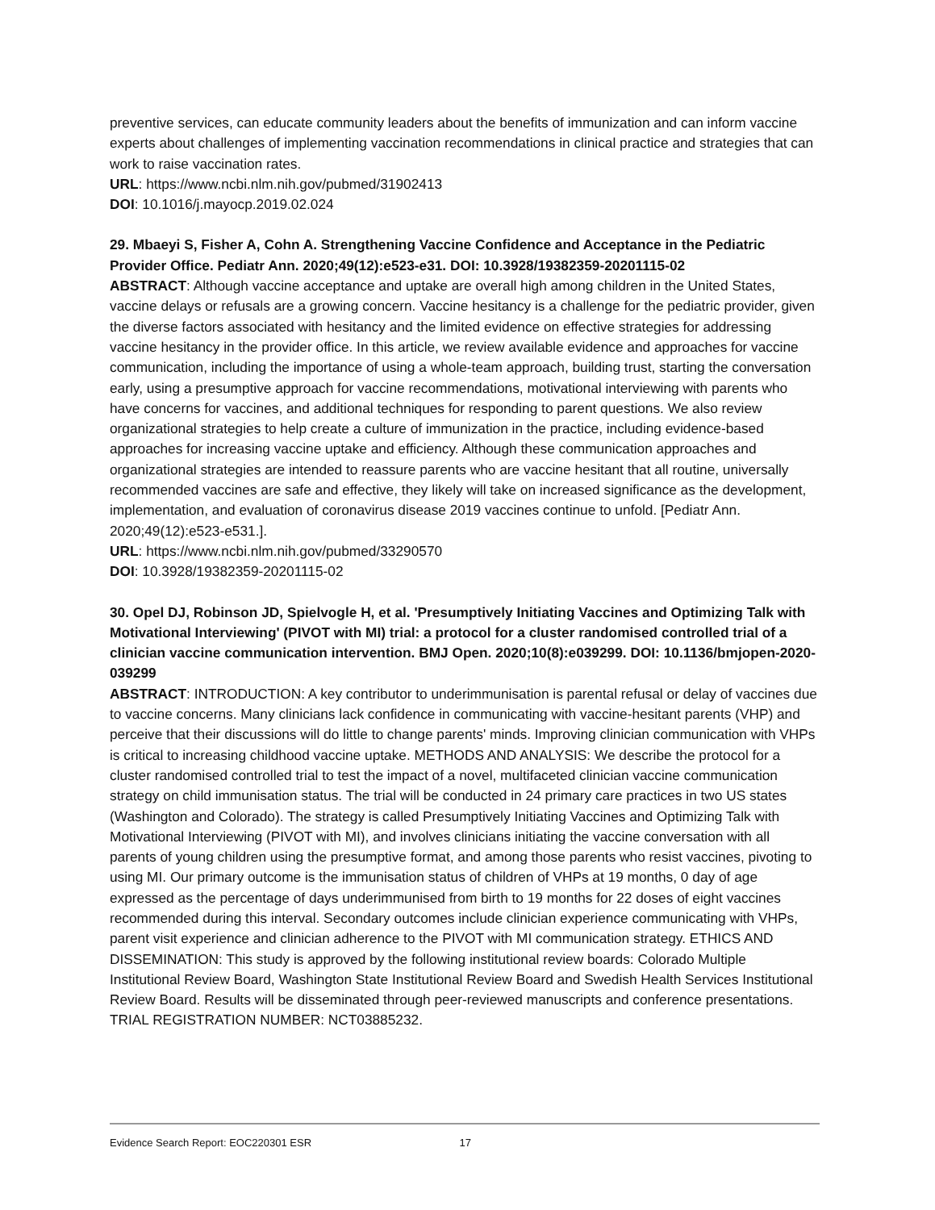preventive services, can educate community leaders about the benefits of immunization and can inform vaccine experts about challenges of implementing vaccination recommendations in clinical practice and strategies that can work to raise vaccination rates.
URL: https://www.ncbi.nlm.nih.gov/pubmed/31902413
DOI: 10.1016/j.mayocp.2019.02.024
29. Mbaeyi S, Fisher A, Cohn A. Strengthening Vaccine Confidence and Acceptance in the Pediatric Provider Office. Pediatr Ann. 2020;49(12):e523-e31. DOI: 10.3928/19382359-20201115-02
ABSTRACT: Although vaccine acceptance and uptake are overall high among children in the United States, vaccine delays or refusals are a growing concern. Vaccine hesitancy is a challenge for the pediatric provider, given the diverse factors associated with hesitancy and the limited evidence on effective strategies for addressing vaccine hesitancy in the provider office. In this article, we review available evidence and approaches for vaccine communication, including the importance of using a whole-team approach, building trust, starting the conversation early, using a presumptive approach for vaccine recommendations, motivational interviewing with parents who have concerns for vaccines, and additional techniques for responding to parent questions. We also review organizational strategies to help create a culture of immunization in the practice, including evidence-based approaches for increasing vaccine uptake and efficiency. Although these communication approaches and organizational strategies are intended to reassure parents who are vaccine hesitant that all routine, universally recommended vaccines are safe and effective, they likely will take on increased significance as the development, implementation, and evaluation of coronavirus disease 2019 vaccines continue to unfold. [Pediatr Ann. 2020;49(12):e523-e531.].
URL: https://www.ncbi.nlm.nih.gov/pubmed/33290570
DOI: 10.3928/19382359-20201115-02
30. Opel DJ, Robinson JD, Spielvogle H, et al. 'Presumptively Initiating Vaccines and Optimizing Talk with Motivational Interviewing' (PIVOT with MI) trial: a protocol for a cluster randomised controlled trial of a clinician vaccine communication intervention. BMJ Open. 2020;10(8):e039299. DOI: 10.1136/bmjopen-2020-039299
ABSTRACT: INTRODUCTION: A key contributor to underimmunisation is parental refusal or delay of vaccines due to vaccine concerns. Many clinicians lack confidence in communicating with vaccine-hesitant parents (VHP) and perceive that their discussions will do little to change parents' minds. Improving clinician communication with VHPs is critical to increasing childhood vaccine uptake. METHODS AND ANALYSIS: We describe the protocol for a cluster randomised controlled trial to test the impact of a novel, multifaceted clinician vaccine communication strategy on child immunisation status. The trial will be conducted in 24 primary care practices in two US states (Washington and Colorado). The strategy is called Presumptively Initiating Vaccines and Optimizing Talk with Motivational Interviewing (PIVOT with MI), and involves clinicians initiating the vaccine conversation with all parents of young children using the presumptive format, and among those parents who resist vaccines, pivoting to using MI. Our primary outcome is the immunisation status of children of VHPs at 19 months, 0 day of age expressed as the percentage of days underimmunised from birth to 19 months for 22 doses of eight vaccines recommended during this interval. Secondary outcomes include clinician experience communicating with VHPs, parent visit experience and clinician adherence to the PIVOT with MI communication strategy. ETHICS AND DISSEMINATION: This study is approved by the following institutional review boards: Colorado Multiple Institutional Review Board, Washington State Institutional Review Board and Swedish Health Services Institutional Review Board. Results will be disseminated through peer-reviewed manuscripts and conference presentations. TRIAL REGISTRATION NUMBER: NCT03885232.
Evidence Search Report: EOC220301 ESR 17